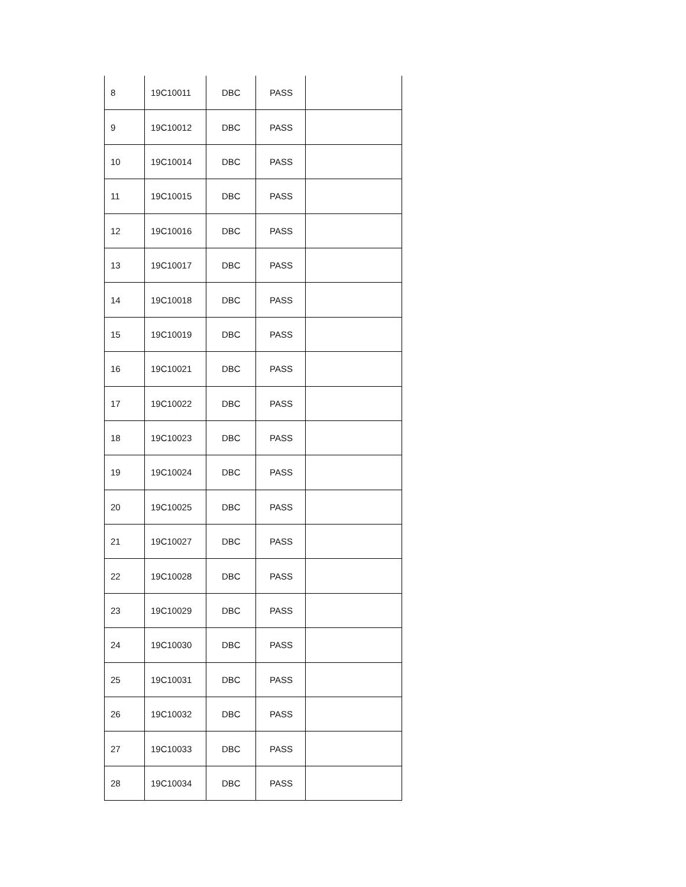| 8 | 19C10011 | DBC | PASS | |
| 9 | 19C10012 | DBC | PASS | |
| 10 | 19C10014 | DBC | PASS | |
| 11 | 19C10015 | DBC | PASS | |
| 12 | 19C10016 | DBC | PASS | |
| 13 | 19C10017 | DBC | PASS | |
| 14 | 19C10018 | DBC | PASS | |
| 15 | 19C10019 | DBC | PASS | |
| 16 | 19C10021 | DBC | PASS | |
| 17 | 19C10022 | DBC | PASS | |
| 18 | 19C10023 | DBC | PASS | |
| 19 | 19C10024 | DBC | PASS | |
| 20 | 19C10025 | DBC | PASS | |
| 21 | 19C10027 | DBC | PASS | |
| 22 | 19C10028 | DBC | PASS | |
| 23 | 19C10029 | DBC | PASS | |
| 24 | 19C10030 | DBC | PASS | |
| 25 | 19C10031 | DBC | PASS | |
| 26 | 19C10032 | DBC | PASS | |
| 27 | 19C10033 | DBC | PASS | |
| 28 | 19C10034 | DBC | PASS | |